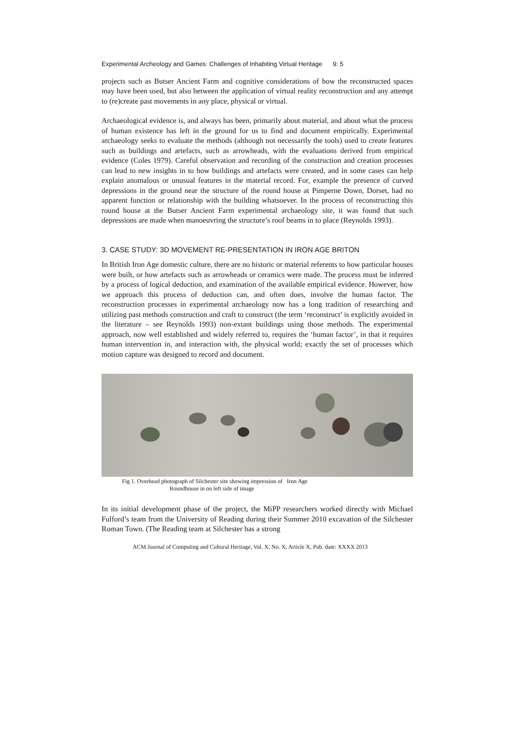Experimental Archeology and Games: Challenges of Inhabiting Virtual Heritage 9: 5
projects such as Butser Ancient Farm and cognitive considerations of how the reconstructed spaces may have been used, but also between the application of virtual reality reconstruction and any attempt to (re)create past movements in any place, physical or virtual.
Archaeological evidence is, and always has been, primarily about material, and about what the process of human existence has left in the ground for us to find and document empirically. Experimental archaeology seeks to evaluate the methods (although not necessarily the tools) used to create features such as buildings and artefacts, such as arrowheads, with the evaluations derived from empirical evidence (Coles 1979). Careful observation and recording of the construction and creation processes can lead to new insights in to how buildings and artefacts were created, and in some cases can help explain anomalous or unusual features in the material record. For, example the presence of curved depressions in the ground near the structure of the round house at Pimperne Down, Dorset, had no apparent function or relationship with the building whatsoever. In the process of reconstructing this round house at the Butser Ancient Farm experimental archaeology site, it was found that such depressions are made when manoeuvring the structure’s roof beams in to place (Reynolds 1993).
3. CASE STUDY: 3D MOVEMENT RE-PRESENTATION IN IRON AGE BRITON
In British Iron Age domestic culture, there are no historic or material referents to how particular houses were built, or how artefacts such as arrowheads or ceramics were made. The process must be inferred by a process of logical deduction, and examination of the available empirical evidence. However, how we approach this process of deduction can, and often does, involve the human factor. The reconstruction processes in experimental archaeology now has a long tradition of researching and utilizing past methods construction and craft to construct (the term ‘reconstruct’ is explicitly avoided in the literature – see Reynolds 1993) non-extant buildings using those methods. The experimental approach, now well established and widely referred to, requires the ‘human factor’, in that it requires human intervention in, and interaction with, the physical world; exactly the set of processes which motion capture was designed to record and document.
Fig 1. Overhead photograph of Silchester site showing impression of Iron Age
Roundhouse in on left side of image
In its initial development phase of the project, the MiPP researchers worked directly with Michael Fulford’s team from the University of Reading during their Summer 2010 excavation of the Silchester Roman Town. (The Reading team at Silchester has a strong
ACM Journal of Computing and Cultural Heritage, Vol. X, No. X, Article X, Pub. date: XXXX 2013